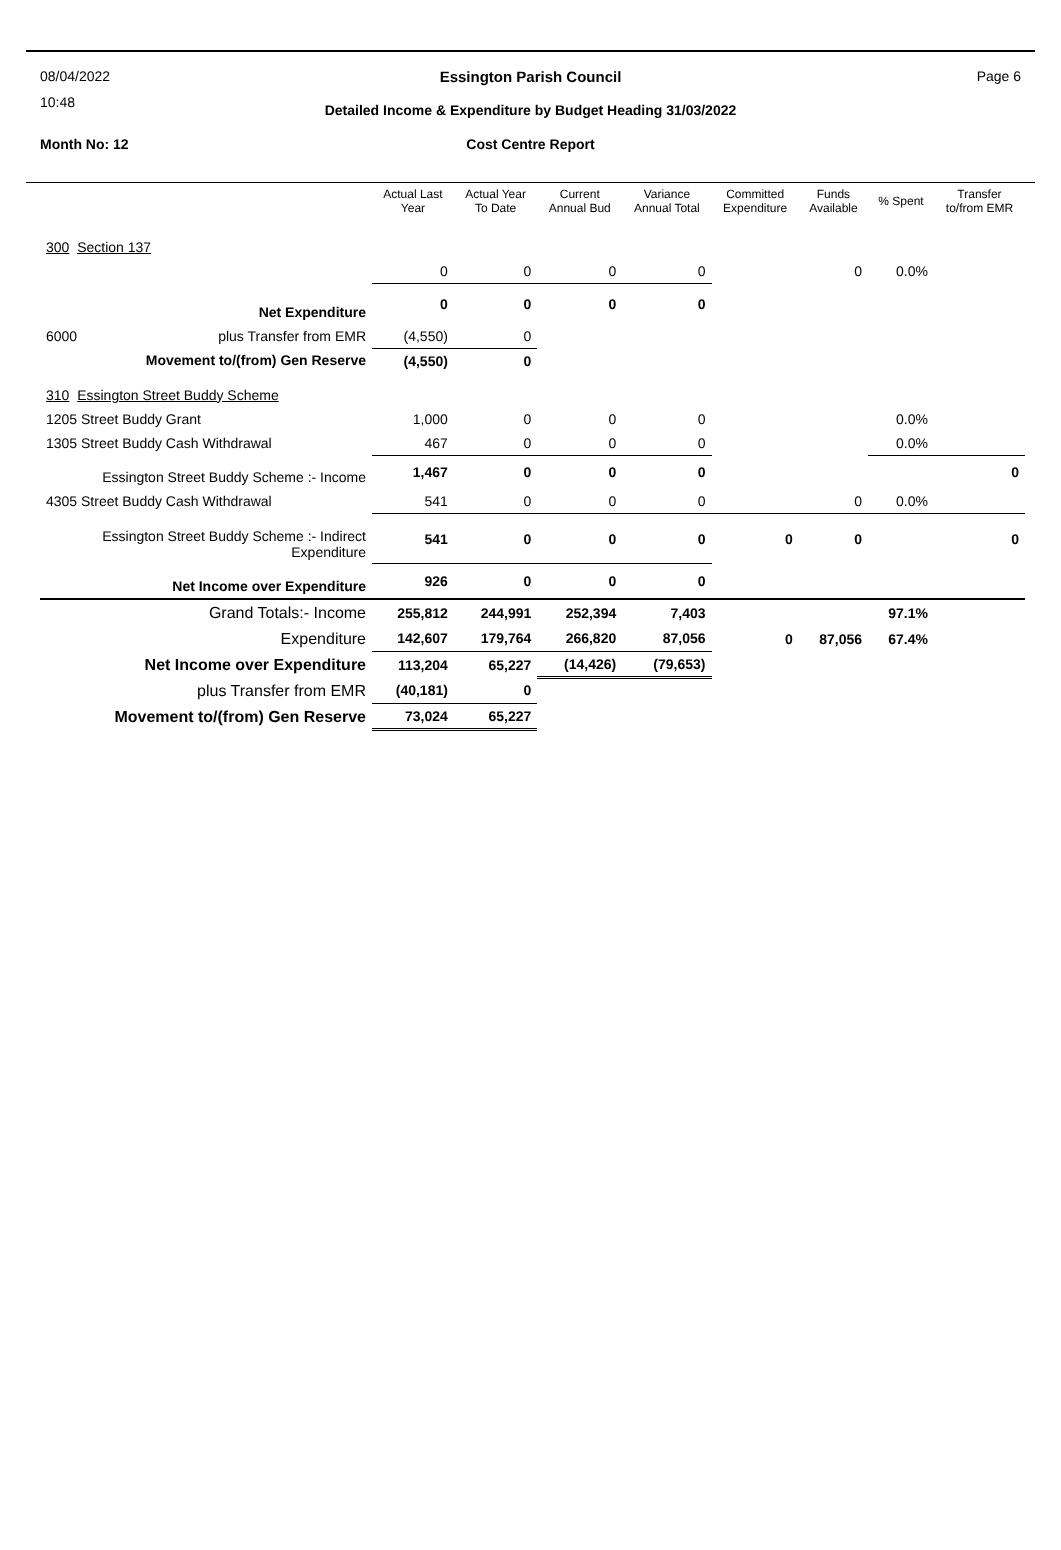08/04/2022
10:48
Essington Parish Council Page 6
Detailed Income & Expenditure by Budget Heading 31/03/2022
Month No: 12
Cost Centre Report
| | Actual Last Year | Actual Year To Date | Current Annual Bud | Variance Annual Total | Committed Expenditure | Funds Available | % Spent | Transfer to/from EMR |
| --- | --- | --- | --- | --- | --- | --- | --- | --- |
| 300 Section 137 | | | | | | | | |
| | 0 | 0 | 0 | 0 | | 0 | 0.0% | |
| Net Expenditure | 0 | 0 | 0 | 0 | | | | |
| 6000 plus Transfer from EMR | (4,550) | 0 | | | | | | |
| Movement to/(from) Gen Reserve | (4,550) | 0 | | | | | | |
| 310 Essington Street Buddy Scheme | | | | | | | | |
| 1205 Street Buddy Grant | 1,000 | 0 | 0 | 0 | | | 0.0% | |
| 1305 Street Buddy Cash Withdrawal | 467 | 0 | 0 | 0 | | | 0.0% | |
| Essington Street Buddy Scheme :- Income | 1,467 | 0 | 0 | 0 | | | | 0 |
| 4305 Street Buddy Cash Withdrawal | 541 | 0 | 0 | 0 | | 0 | 0.0% | |
| Essington Street Buddy Scheme :- Indirect Expenditure | 541 | 0 | 0 | 0 | 0 | 0 | | 0 |
| Net Income over Expenditure | 926 | 0 | 0 | 0 | | | | |
| Grand Totals:- Income | 255,812 | 244,991 | 252,394 | 7,403 | | | 97.1% | |
| Expenditure | 142,607 | 179,764 | 266,820 | 87,056 | 0 | 87,056 | 67.4% | |
| Net Income over Expenditure | 113,204 | 65,227 | (14,426) | (79,653) | | | | |
| plus Transfer from EMR | (40,181) | 0 | | | | | | |
| Movement to/(from) Gen Reserve | 73,024 | 65,227 | | | | | | |